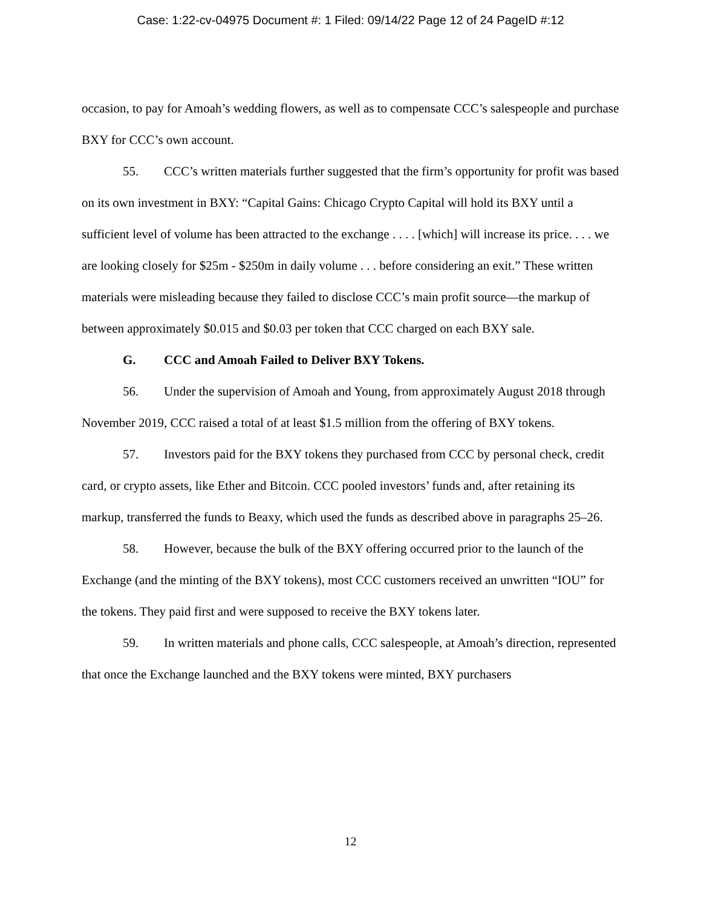Case: 1:22-cv-04975 Document #: 1 Filed: 09/14/22 Page 12 of 24 PageID #:12
occasion, to pay for Amoah’s wedding flowers, as well as to compensate CCC’s salespeople and purchase BXY for CCC’s own account.
55. CCC’s written materials further suggested that the firm’s opportunity for profit was based on its own investment in BXY: “Capital Gains: Chicago Crypto Capital will hold its BXY until a sufficient level of volume has been attracted to the exchange . . . . [which] will increase its price. . . . we are looking closely for $25m - $250m in daily volume . . . before considering an exit.” These written materials were misleading because they failed to disclose CCC’s main profit source—the markup of between approximately $0.015 and $0.03 per token that CCC charged on each BXY sale.
G. CCC and Amoah Failed to Deliver BXY Tokens.
56. Under the supervision of Amoah and Young, from approximately August 2018 through November 2019, CCC raised a total of at least $1.5 million from the offering of BXY tokens.
57. Investors paid for the BXY tokens they purchased from CCC by personal check, credit card, or crypto assets, like Ether and Bitcoin. CCC pooled investors’ funds and, after retaining its markup, transferred the funds to Beaxy, which used the funds as described above in paragraphs 25–26.
58. However, because the bulk of the BXY offering occurred prior to the launch of the Exchange (and the minting of the BXY tokens), most CCC customers received an unwritten “IOU” for the tokens. They paid first and were supposed to receive the BXY tokens later.
59. In written materials and phone calls, CCC salespeople, at Amoah’s direction, represented that once the Exchange launched and the BXY tokens were minted, BXY purchasers
12